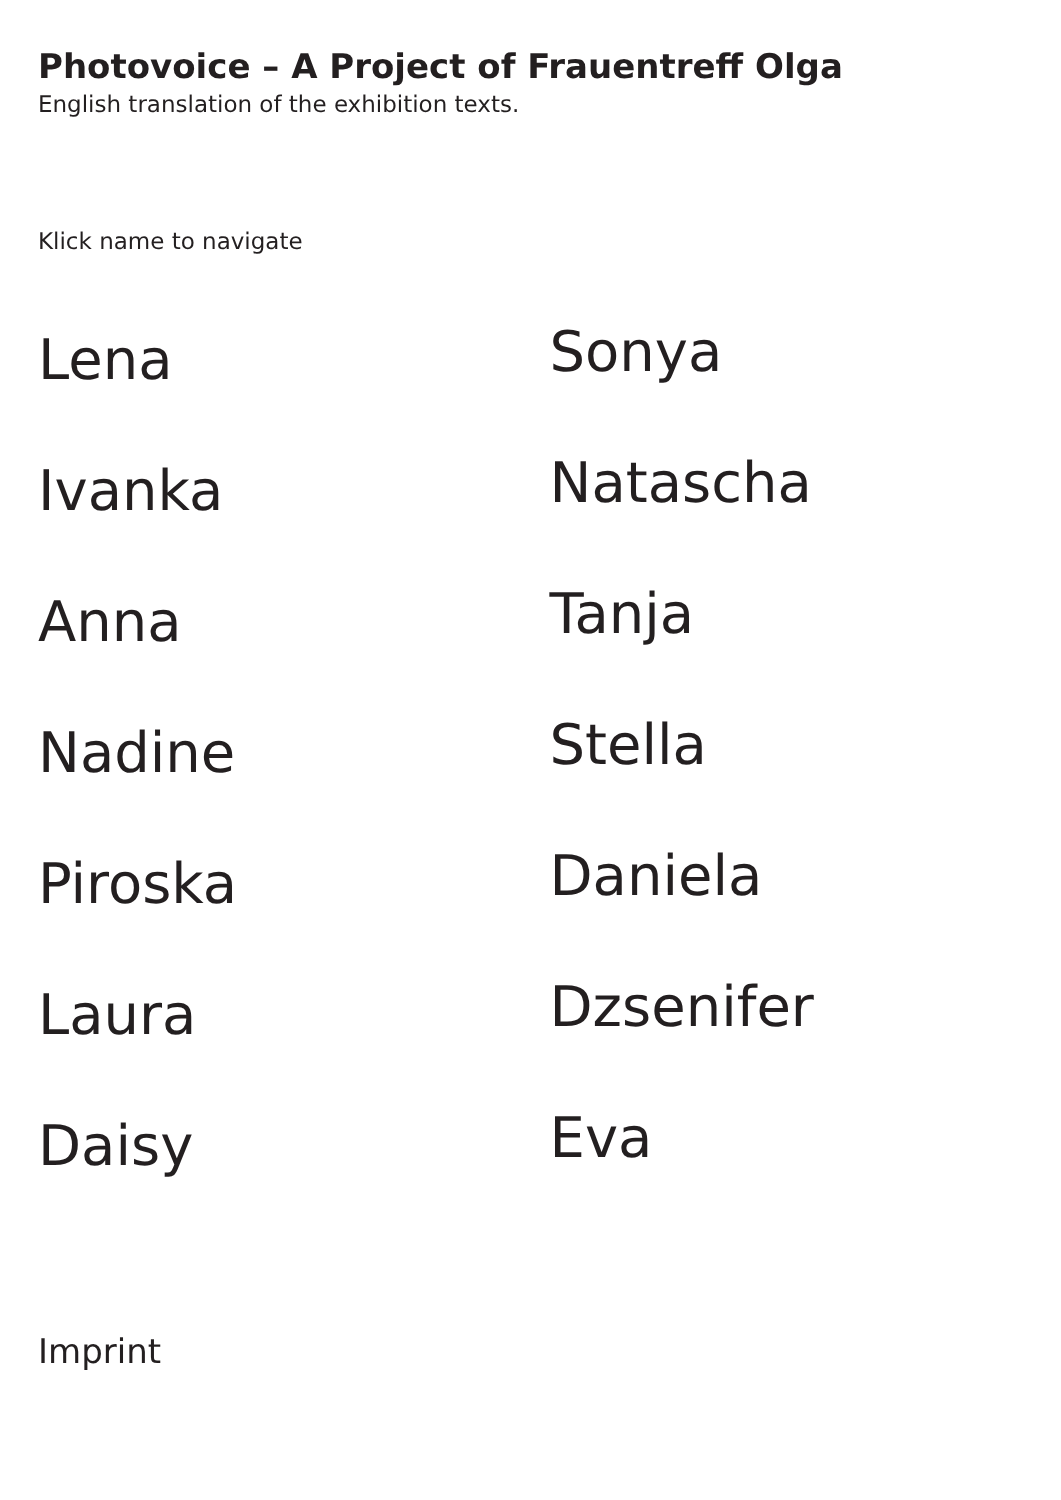Photovoice – A Project of Frauentreff Olga
English translation of the exhibition texts.
Klick name to navigate
Lena
Ivanka
Anna
Nadine
Piroska
Laura
Daisy
Sonya
Natascha
Tanja
Stella
Daniela
Dzsenifer
Eva
Imprint